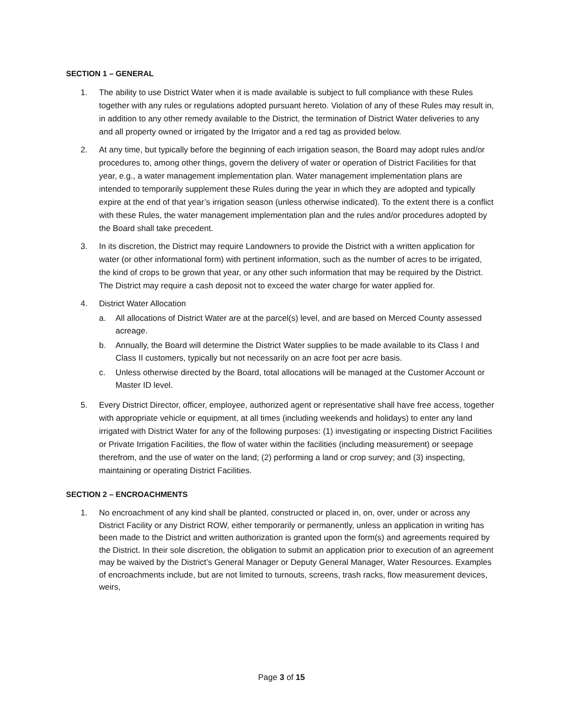SECTION 1 – GENERAL
1. The ability to use District Water when it is made available is subject to full compliance with these Rules together with any rules or regulations adopted pursuant hereto. Violation of any of these Rules may result in, in addition to any other remedy available to the District, the termination of District Water deliveries to any and all property owned or irrigated by the Irrigator and a red tag as provided below.
2. At any time, but typically before the beginning of each irrigation season, the Board may adopt rules and/or procedures to, among other things, govern the delivery of water or operation of District Facilities for that year, e.g., a water management implementation plan. Water management implementation plans are intended to temporarily supplement these Rules during the year in which they are adopted and typically expire at the end of that year’s irrigation season (unless otherwise indicated). To the extent there is a conflict with these Rules, the water management implementation plan and the rules and/or procedures adopted by the Board shall take precedent.
3. In its discretion, the District may require Landowners to provide the District with a written application for water (or other informational form) with pertinent information, such as the number of acres to be irrigated, the kind of crops to be grown that year, or any other such information that may be required by the District. The District may require a cash deposit not to exceed the water charge for water applied for.
4. District Water Allocation
a. All allocations of District Water are at the parcel(s) level, and are based on Merced County assessed acreage.
b. Annually, the Board will determine the District Water supplies to be made available to its Class I and Class II customers, typically but not necessarily on an acre foot per acre basis.
c. Unless otherwise directed by the Board, total allocations will be managed at the Customer Account or Master ID level.
5. Every District Director, officer, employee, authorized agent or representative shall have free access, together with appropriate vehicle or equipment, at all times (including weekends and holidays) to enter any land irrigated with District Water for any of the following purposes: (1) investigating or inspecting District Facilities or Private Irrigation Facilities, the flow of water within the facilities (including measurement) or seepage therefrom, and the use of water on the land; (2) performing a land or crop survey; and (3) inspecting, maintaining or operating District Facilities.
SECTION 2 – ENCROACHMENTS
1. No encroachment of any kind shall be planted, constructed or placed in, on, over, under or across any District Facility or any District ROW, either temporarily or permanently, unless an application in writing has been made to the District and written authorization is granted upon the form(s) and agreements required by the District. In their sole discretion, the obligation to submit an application prior to execution of an agreement may be waived by the District’s General Manager or Deputy General Manager, Water Resources. Examples of encroachments include, but are not limited to turnouts, screens, trash racks, flow measurement devices, weirs,
Page 3 of 15